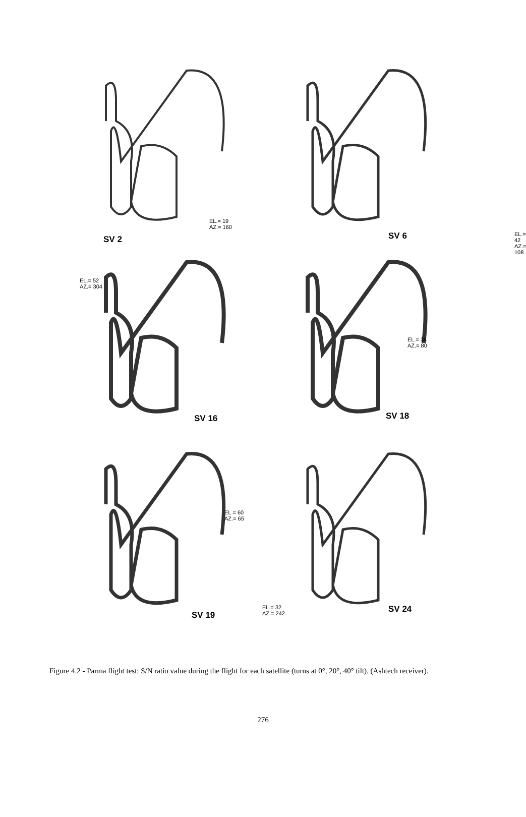SV 2
EL.= 19
AZ.= 160
EL.= 42
AZ.= 108
SV 6
EL.= 52
AZ.= 304
SV 16
EL.= 34
AZ.= 80
SV 18
EL.= 60
AZ.= 65
SV 19
EL.= 32
AZ.= 242
SV 24
Figure 4.2 - Parma flight test: S/N ratio value during the flight for each satellite (turns at 0°, 20°, 40° tilt). (Ashtech receiver).
276